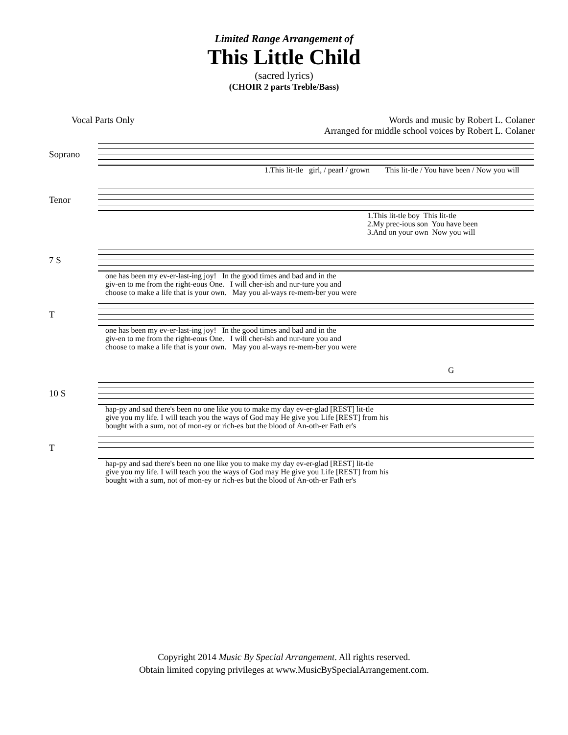Limited Range Arrangement of
This Little Child
(sacred lyrics)
(CHOIR 2 parts Treble/Bass)
Vocal Parts Only Words and music by Robert L. Colaner
Arranged for middle school voices by Robert L. Colaner
Soprano
1.This lit-tle girl, / pearl / grown This lit-tle / You have been / Now you will
Tenor
1.This lit-tle boy This lit-tle 2.My prec-ious son You have been 3.And on your own Now you will
7 S
one has been my ev-er-last-ing joy! In the good times and bad and in the giv-en to me from the right-eous One. I will cher-ish and nur-ture you and choose to make a life that is your own. May you al-ways re-mem-ber you were
T
one has been my ev-er-last-ing joy! In the good times and bad and in the giv-en to me from the right-eous One. I will cher-ish and nur-ture you and choose to make a life that is your own. May you al-ways re-mem-ber you were
G
10 S
hap-py and sad there's been no one like you to make my day ev-er-glad [REST] lit-tle give you my life. I will teach you the ways of God may He give you Life [REST] from his bought with a sum, not of mon-ey or rich-es but the blood of An-oth-er Fath er's
T
hap-py and sad there's been no one like you to make my day ev-er-glad [REST] lit-tle give you my life. I will teach you the ways of God may He give you Life [REST] from his bought with a sum, not of mon-ey or rich-es but the blood of An-oth-er Fath er's
Copyright 2014 Music By Special Arrangement. All rights reserved.
Obtain limited copying privileges at www.MusicBySpecialArrangement.com.